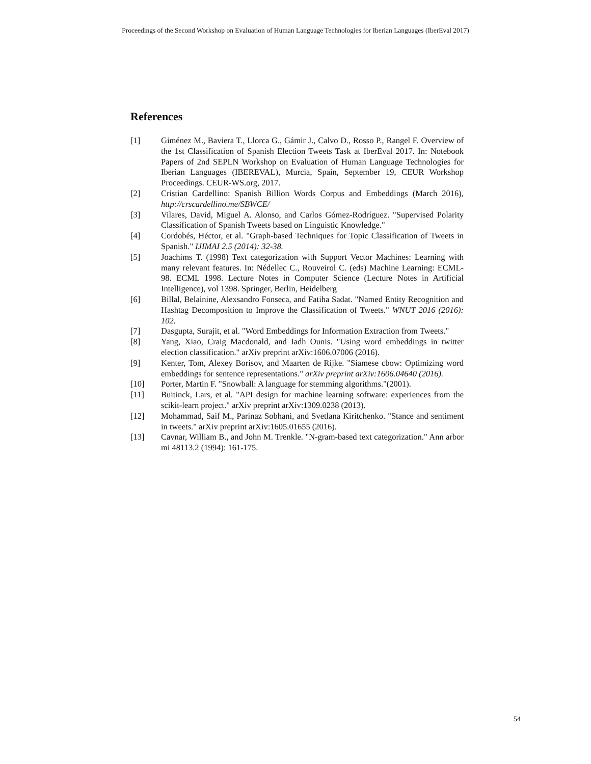Proceedings of the Second Workshop on Evaluation of Human Language Technologies for Iberian Languages (IberEval 2017)
References
[1] Giménez M., Baviera T., Llorca G., Gámir J., Calvo D., Rosso P., Rangel F. Overview of the 1st Classification of Spanish Election Tweets Task at IberEval 2017. In: Notebook Papers of 2nd SEPLN Workshop on Evaluation of Human Language Technologies for Iberian Languages (IBEREVAL), Murcia, Spain, September 19, CEUR Workshop Proceedings. CEUR-WS.org, 2017.
[2] Cristian Cardellino: Spanish Billion Words Corpus and Embeddings (March 2016), http://crscardellino.me/SBWCE/
[3] Vilares, David, Miguel A. Alonso, and Carlos Gómez-Rodríguez. "Supervised Polarity Classification of Spanish Tweets based on Linguistic Knowledge."
[4] Cordobés, Héctor, et al. "Graph-based Techniques for Topic Classification of Tweets in Spanish." IJIMAI 2.5 (2014): 32-38.
[5] Joachims T. (1998) Text categorization with Support Vector Machines: Learning with many relevant features. In: Nédellec C., Rouveirol C. (eds) Machine Learning: ECML-98. ECML 1998. Lecture Notes in Computer Science (Lecture Notes in Artificial Intelligence), vol 1398. Springer, Berlin, Heidelberg
[6] Billal, Belainine, Alexsandro Fonseca, and Fatiha Sadat. "Named Entity Recognition and Hashtag Decomposition to Improve the Classification of Tweets." WNUT 2016 (2016): 102.
[7] Dasgupta, Surajit, et al. "Word Embeddings for Information Extraction from Tweets."
[8] Yang, Xiao, Craig Macdonald, and Iadh Ounis. "Using word embeddings in twitter election classification." arXiv preprint arXiv:1606.07006 (2016).
[9] Kenter, Tom, Alexey Borisov, and Maarten de Rijke. "Siamese cbow: Optimizing word embeddings for sentence representations." arXiv preprint arXiv:1606.04640 (2016).
[10] Porter, Martin F. "Snowball: A language for stemming algorithms."(2001).
[11] Buitinck, Lars, et al. "API design for machine learning software: experiences from the scikit-learn project." arXiv preprint arXiv:1309.0238 (2013).
[12] Mohammad, Saif M., Parinaz Sobhani, and Svetlana Kiritchenko. "Stance and sentiment in tweets." arXiv preprint arXiv:1605.01655 (2016).
[13] Cavnar, William B., and John M. Trenkle. "N-gram-based text categorization." Ann arbor mi 48113.2 (1994): 161-175.
54